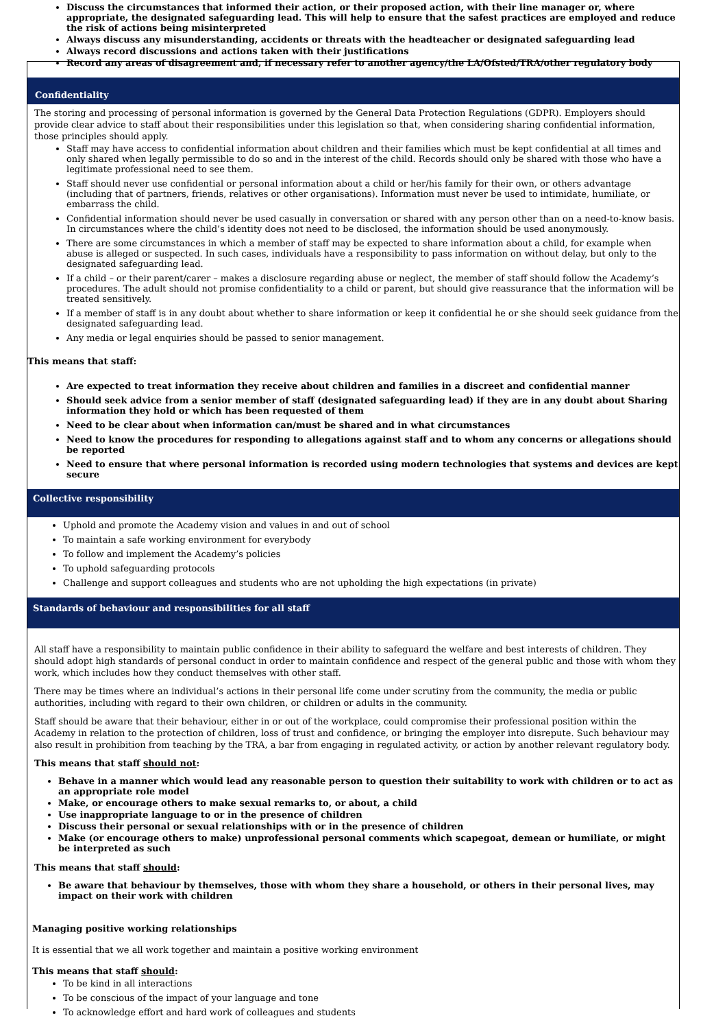Discuss the circumstances that informed their action, or their proposed action, with their line manager or, where appropriate, the designated safeguarding lead. This will help to ensure that the safest practices are employed and reduce the risk of actions being misinterpreted
Always discuss any misunderstanding, accidents or threats with the headteacher or designated safeguarding lead
Always record discussions and actions taken with their justifications
Record any areas of disagreement and, if necessary refer to another agency/the LA/Ofsted/TRA/other regulatory body
Confidentiality
The storing and processing of personal information is governed by the General Data Protection Regulations (GDPR). Employers should provide clear advice to staff about their responsibilities under this legislation so that, when considering sharing confidential information, those principles should apply.
Staff may have access to confidential information about children and their families which must be kept confidential at all times and only shared when legally permissible to do so and in the interest of the child. Records should only be shared with those who have a legitimate professional need to see them.
Staff should never use confidential or personal information about a child or her/his family for their own, or others advantage (including that of partners, friends, relatives or other organisations). Information must never be used to intimidate, humiliate, or embarrass the child.
Confidential information should never be used casually in conversation or shared with any person other than on a need-to-know basis. In circumstances where the child’s identity does not need to be disclosed, the information should be used anonymously.
There are some circumstances in which a member of staff may be expected to share information about a child, for example when abuse is alleged or suspected. In such cases, individuals have a responsibility to pass information on without delay, but only to the designated safeguarding lead.
If a child – or their parent/carer – makes a disclosure regarding abuse or neglect, the member of staff should follow the Academy’s procedures. The adult should not promise confidentiality to a child or parent, but should give reassurance that the information will be treated sensitively.
If a member of staff is in any doubt about whether to share information or keep it confidential he or she should seek guidance from the designated safeguarding lead.
Any media or legal enquiries should be passed to senior management.
This means that staff:
Are expected to treat information they receive about children and families in a discreet and confidential manner
Should seek advice from a senior member of staff (designated safeguarding lead) if they are in any doubt about Sharing information they hold or which has been requested of them
Need to be clear about when information can/must be shared and in what circumstances
Need to know the procedures for responding to allegations against staff and to whom any concerns or allegations should be reported
Need to ensure that where personal information is recorded using modern technologies that systems and devices are kept secure
Collective responsibility
Uphold and promote the Academy vision and values in and out of school
To maintain a safe working environment for everybody
To follow and implement the Academy’s policies
To uphold safeguarding protocols
Challenge and support colleagues and students who are not upholding the high expectations (in private)
Standards of behaviour and responsibilities for all staff
All staff have a responsibility to maintain public confidence in their ability to safeguard the welfare and best interests of children. They should adopt high standards of personal conduct in order to maintain confidence and respect of the general public and those with whom they work, which includes how they conduct themselves with other staff.
There may be times where an individual’s actions in their personal life come under scrutiny from the community, the media or public authorities, including with regard to their own children, or children or adults in the community.
Staff should be aware that their behaviour, either in or out of the workplace, could compromise their professional position within the Academy in relation to the protection of children, loss of trust and confidence, or bringing the employer into disrepute. Such behaviour may also result in prohibition from teaching by the TRA, a bar from engaging in regulated activity, or action by another relevant regulatory body.
This means that staff should not:
Behave in a manner which would lead any reasonable person to question their suitability to work with children or to act as an appropriate role model
Make, or encourage others to make sexual remarks to, or about, a child
Use inappropriate language to or in the presence of children
Discuss their personal or sexual relationships with or in the presence of children
Make (or encourage others to make) unprofessional personal comments which scapegoat, demean or humiliate, or might be interpreted as such
This means that staff should:
Be aware that behaviour by themselves, those with whom they share a household, or others in their personal lives, may impact on their work with children
Managing positive working relationships
It is essential that we all work together and maintain a positive working environment
This means that staff should:
To be kind in all interactions
To be conscious of the impact of your language and tone
To acknowledge effort and hard work of colleagues and students